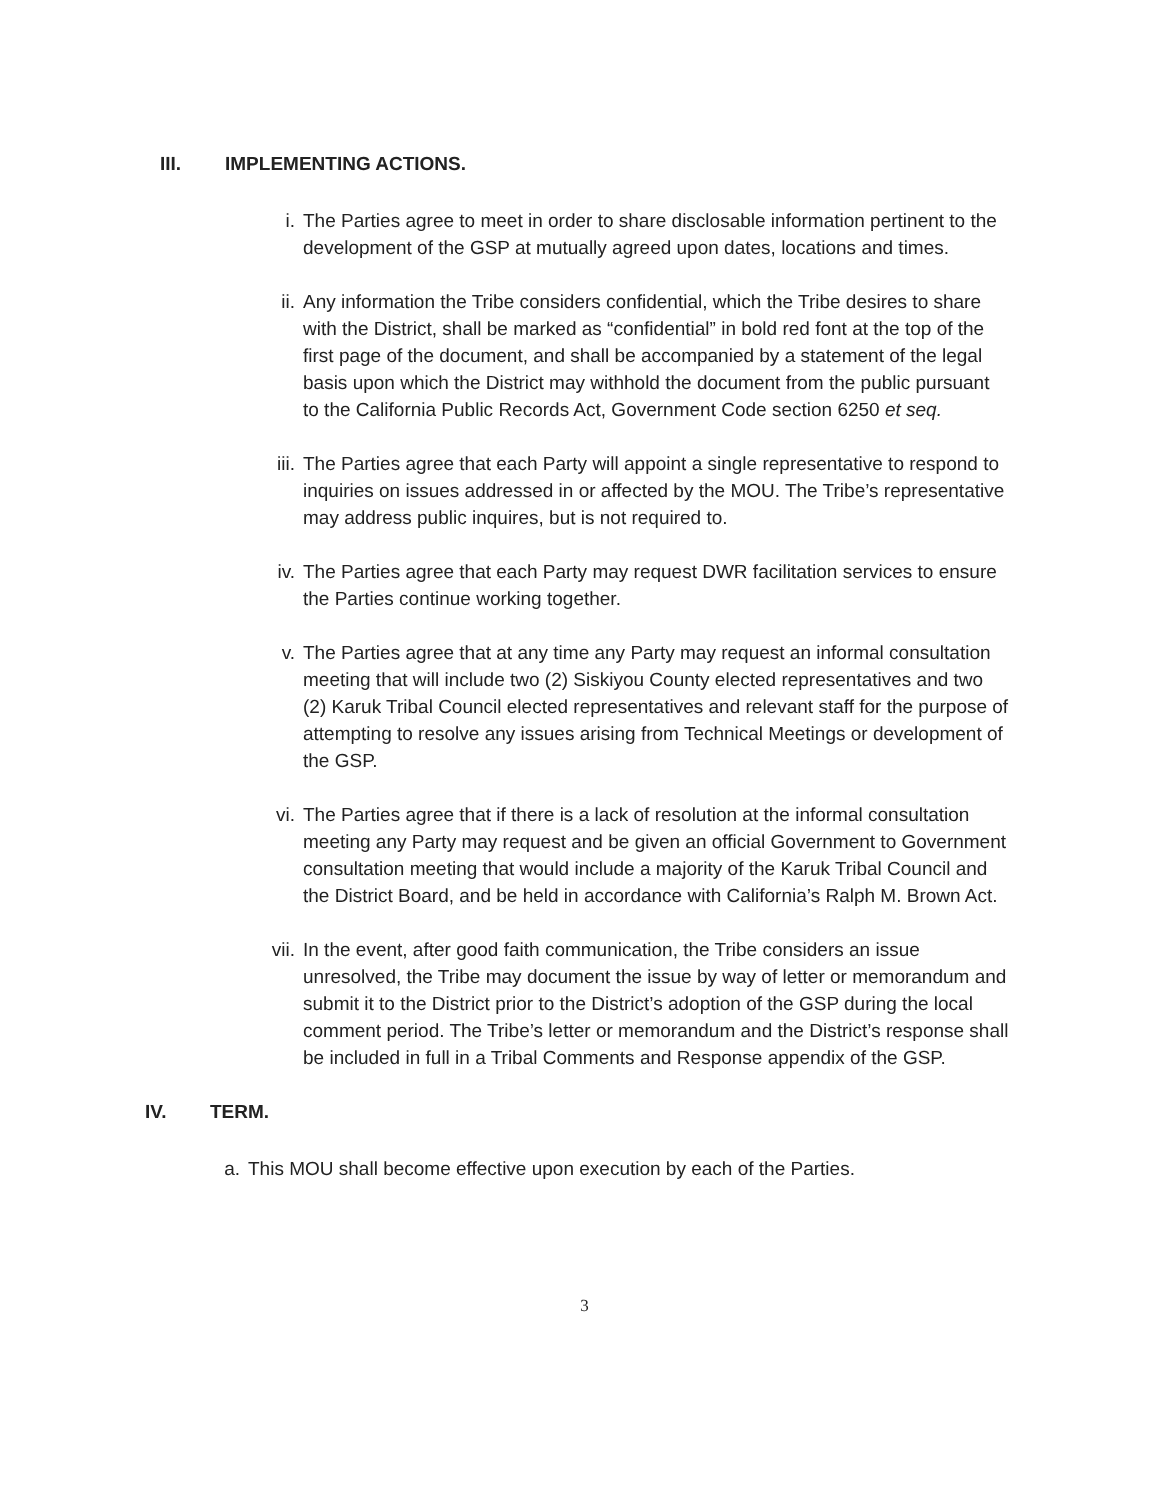III. IMPLEMENTING ACTIONS.
i. The Parties agree to meet in order to share disclosable information pertinent to the development of the GSP at mutually agreed upon dates, locations and times.
ii. Any information the Tribe considers confidential, which the Tribe desires to share with the District, shall be marked as “confidential” in bold red font at the top of the first page of the document, and shall be accompanied by a statement of the legal basis upon which the District may withhold the document from the public pursuant to the California Public Records Act, Government Code section 6250 et seq.
iii. The Parties agree that each Party will appoint a single representative to respond to inquiries on issues addressed in or affected by the MOU. The Tribe’s representative may address public inquires, but is not required to.
iv. The Parties agree that each Party may request DWR facilitation services to ensure the Parties continue working together.
v. The Parties agree that at any time any Party may request an informal consultation meeting that will include two (2) Siskiyou County elected representatives and two (2) Karuk Tribal Council elected representatives and relevant staff for the purpose of attempting to resolve any issues arising from Technical Meetings or development of the GSP.
vi. The Parties agree that if there is a lack of resolution at the informal consultation meeting any Party may request and be given an official Government to Government consultation meeting that would include a majority of the Karuk Tribal Council and the District Board, and be held in accordance with California’s Ralph M. Brown Act.
vii. In the event, after good faith communication, the Tribe considers an issue unresolved, the Tribe may document the issue by way of letter or memorandum and submit it to the District prior to the District’s adoption of the GSP during the local comment period. The Tribe’s letter or memorandum and the District’s response shall be included in full in a Tribal Comments and Response appendix of the GSP.
IV. TERM.
a. This MOU shall become effective upon execution by each of the Parties.
3